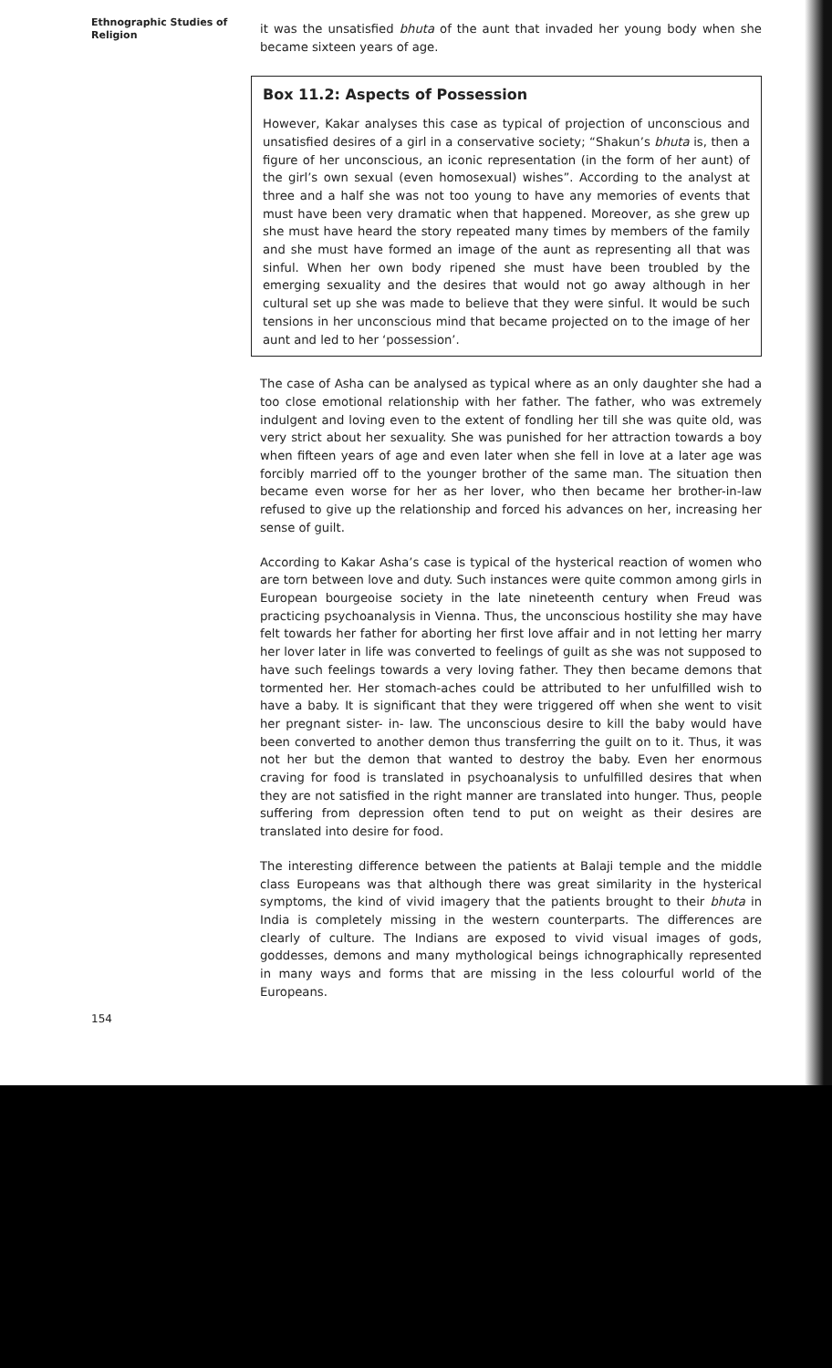Ethnographic Studies of Religion
it was the unsatisfied bhuta of the aunt that invaded her young body when she became sixteen years of age.
Box 11.2: Aspects of Possession
However, Kakar analyses this case as typical of projection of unconscious and unsatisfied desires of a girl in a conservative society; “Shakun’s bhuta is, then a figure of her unconscious, an iconic representation (in the form of her aunt) of the girl’s own sexual (even homosexual) wishes”. According to the analyst at three and a half she was not too young to have any memories of events that must have been very dramatic when that happened. Moreover, as she grew up she must have heard the story repeated many times by members of the family and she must have formed an image of the aunt as representing all that was sinful. When her own body ripened she must have been troubled by the emerging sexuality and the desires that would not go away although in her cultural set up she was made to believe that they were sinful. It would be such tensions in her unconscious mind that became projected on to the image of her aunt and led to her ‘possession’.
The case of Asha can be analysed as typical where as an only daughter she had a too close emotional relationship with her father. The father, who was extremely indulgent and loving even to the extent of fondling her till she was quite old, was very strict about her sexuality. She was punished for her attraction towards a boy when fifteen years of age and even later when she fell in love at a later age was forcibly married off to the younger brother of the same man. The situation then became even worse for her as her lover, who then became her brother-in-law refused to give up the relationship and forced his advances on her, increasing her sense of guilt.
According to Kakar Asha’s case is typical of the hysterical reaction of women who are torn between love and duty. Such instances were quite common among girls in European bourgeoise society in the late nineteenth century when Freud was practicing psychoanalysis in Vienna. Thus, the unconscious hostility she may have felt towards her father for aborting her first love affair and in not letting her marry her lover later in life was converted to feelings of guilt as she was not supposed to have such feelings towards a very loving father. They then became demons that tormented her. Her stomach-aches could be attributed to her unfulfilled wish to have a baby. It is significant that they were triggered off when she went to visit her pregnant sister- in- law. The unconscious desire to kill the baby would have been converted to another demon thus transferring the guilt on to it. Thus, it was not her but the demon that wanted to destroy the baby. Even her enormous craving for food is translated in psychoanalysis to unfulfilled desires that when they are not satisfied in the right manner are translated into hunger. Thus, people suffering from depression often tend to put on weight as their desires are translated into desire for food.
The interesting difference between the patients at Balaji temple and the middle class Europeans was that although there was great similarity in the hysterical symptoms, the kind of vivid imagery that the patients brought to their bhuta in India is completely missing in the western counterparts. The differences are clearly of culture. The Indians are exposed to vivid visual images of gods, goddesses, demons and many mythological beings ichnographically represented in many ways and forms that are missing in the less colourful world of the Europeans.
154